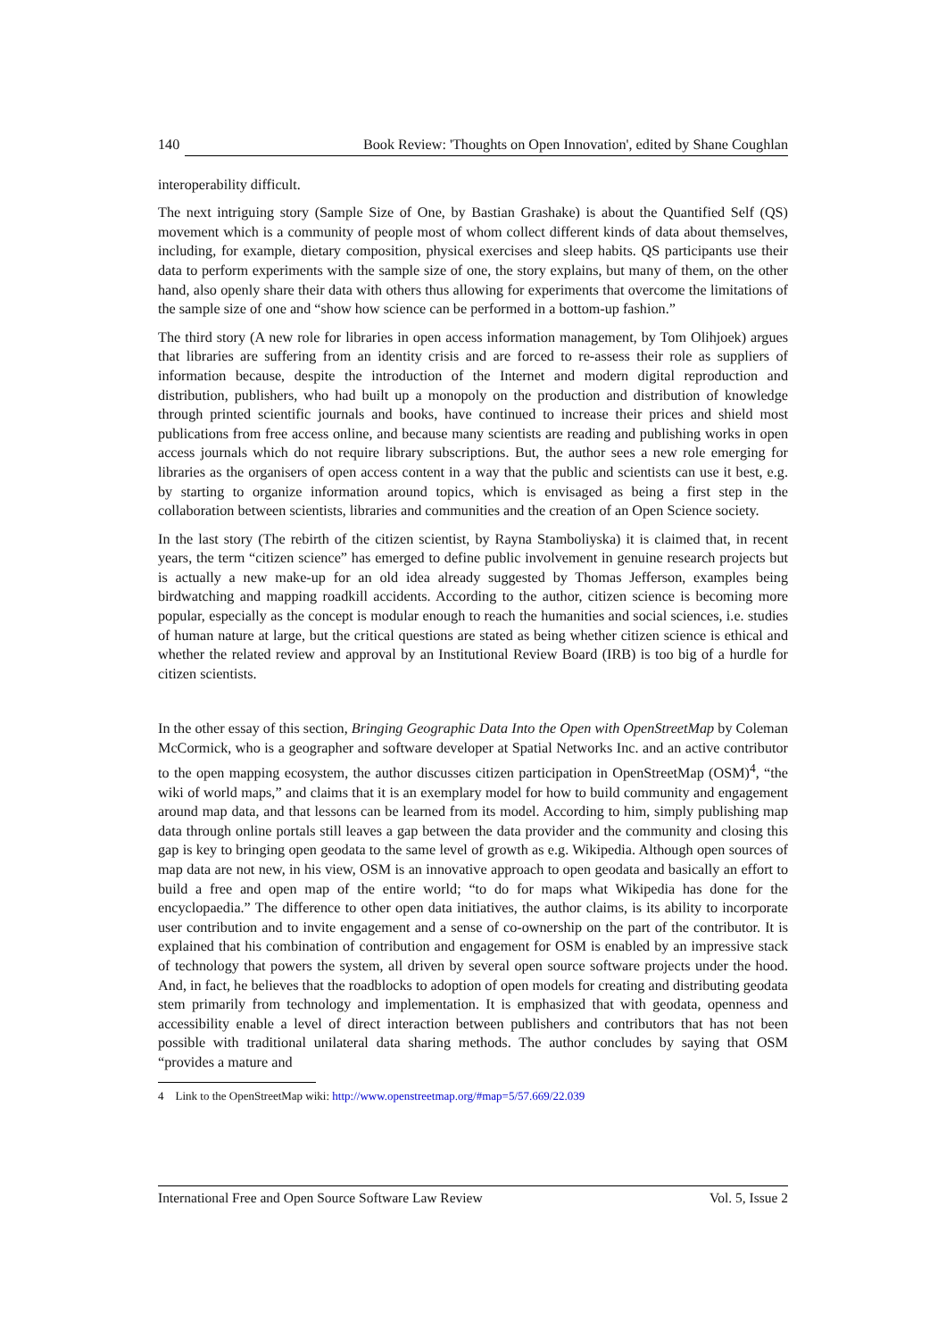140 Book Review: 'Thoughts on Open Innovation', edited by Shane Coughlan
interoperability difficult.
The next intriguing story (Sample Size of One, by Bastian Grashake) is about the Quantified Self (QS) movement which is a community of people most of whom collect different kinds of data about themselves, including, for example, dietary composition, physical exercises and sleep habits. QS participants use their data to perform experiments with the sample size of one, the story explains, but many of them, on the other hand, also openly share their data with others thus allowing for experiments that overcome the limitations of the sample size of one and “show how science can be performed in a bottom-up fashion.”
The third story (A new role for libraries in open access information management, by Tom Olihjoek) argues that libraries are suffering from an identity crisis and are forced to re-assess their role as suppliers of information because, despite the introduction of the Internet and modern digital reproduction and distribution, publishers, who had built up a monopoly on the production and distribution of knowledge through printed scientific journals and books, have continued to increase their prices and shield most publications from free access online, and because many scientists are reading and publishing works in open access journals which do not require library subscriptions. But, the author sees a new role emerging for libraries as the organisers of open access content in a way that the public and scientists can use it best, e.g. by starting to organize information around topics, which is envisaged as being a first step in the collaboration between scientists, libraries and communities and the creation of an Open Science society.
In the last story (The rebirth of the citizen scientist, by Rayna Stamboliyska) it is claimed that, in recent years, the term “citizen science” has emerged to define public involvement in genuine research projects but is actually a new make-up for an old idea already suggested by Thomas Jefferson, examples being birdwatching and mapping roadkill accidents. According to the author, citizen science is becoming more popular, especially as the concept is modular enough to reach the humanities and social sciences, i.e. studies of human nature at large, but the critical questions are stated as being whether citizen science is ethical and whether the related review and approval by an Institutional Review Board (IRB) is too big of a hurdle for citizen scientists.
In the other essay of this section, Bringing Geographic Data Into the Open with OpenStreetMap by Coleman McCormick, who is a geographer and software developer at Spatial Networks Inc. and an active contributor to the open mapping ecosystem, the author discusses citizen participation in OpenStreetMap (OSM)<sup>4</sup>, “the wiki of world maps,” and claims that it is an exemplary model for how to build community and engagement around map data, and that lessons can be learned from its model. According to him, simply publishing map data through online portals still leaves a gap between the data provider and the community and closing this gap is key to bringing open geodata to the same level of growth as e.g. Wikipedia. Although open sources of map data are not new, in his view, OSM is an innovative approach to open geodata and basically an effort to build a free and open map of the entire world; “to do for maps what Wikipedia has done for the encyclopaedia.” The difference to other open data initiatives, the author claims, is its ability to incorporate user contribution and to invite engagement and a sense of co-ownership on the part of the contributor. It is explained that his combination of contribution and engagement for OSM is enabled by an impressive stack of technology that powers the system, all driven by several open source software projects under the hood. And, in fact, he believes that the roadblocks to adoption of open models for creating and distributing geodata stem primarily from technology and implementation. It is emphasized that with geodata, openness and accessibility enable a level of direct interaction between publishers and contributors that has not been possible with traditional unilateral data sharing methods. The author concludes by saying that OSM “provides a mature and
4 Link to the OpenStreetMap wiki: http://www.openstreetmap.org/#map=5/57.669/22.039
International Free and Open Source Software Law Review Vol. 5, Issue 2